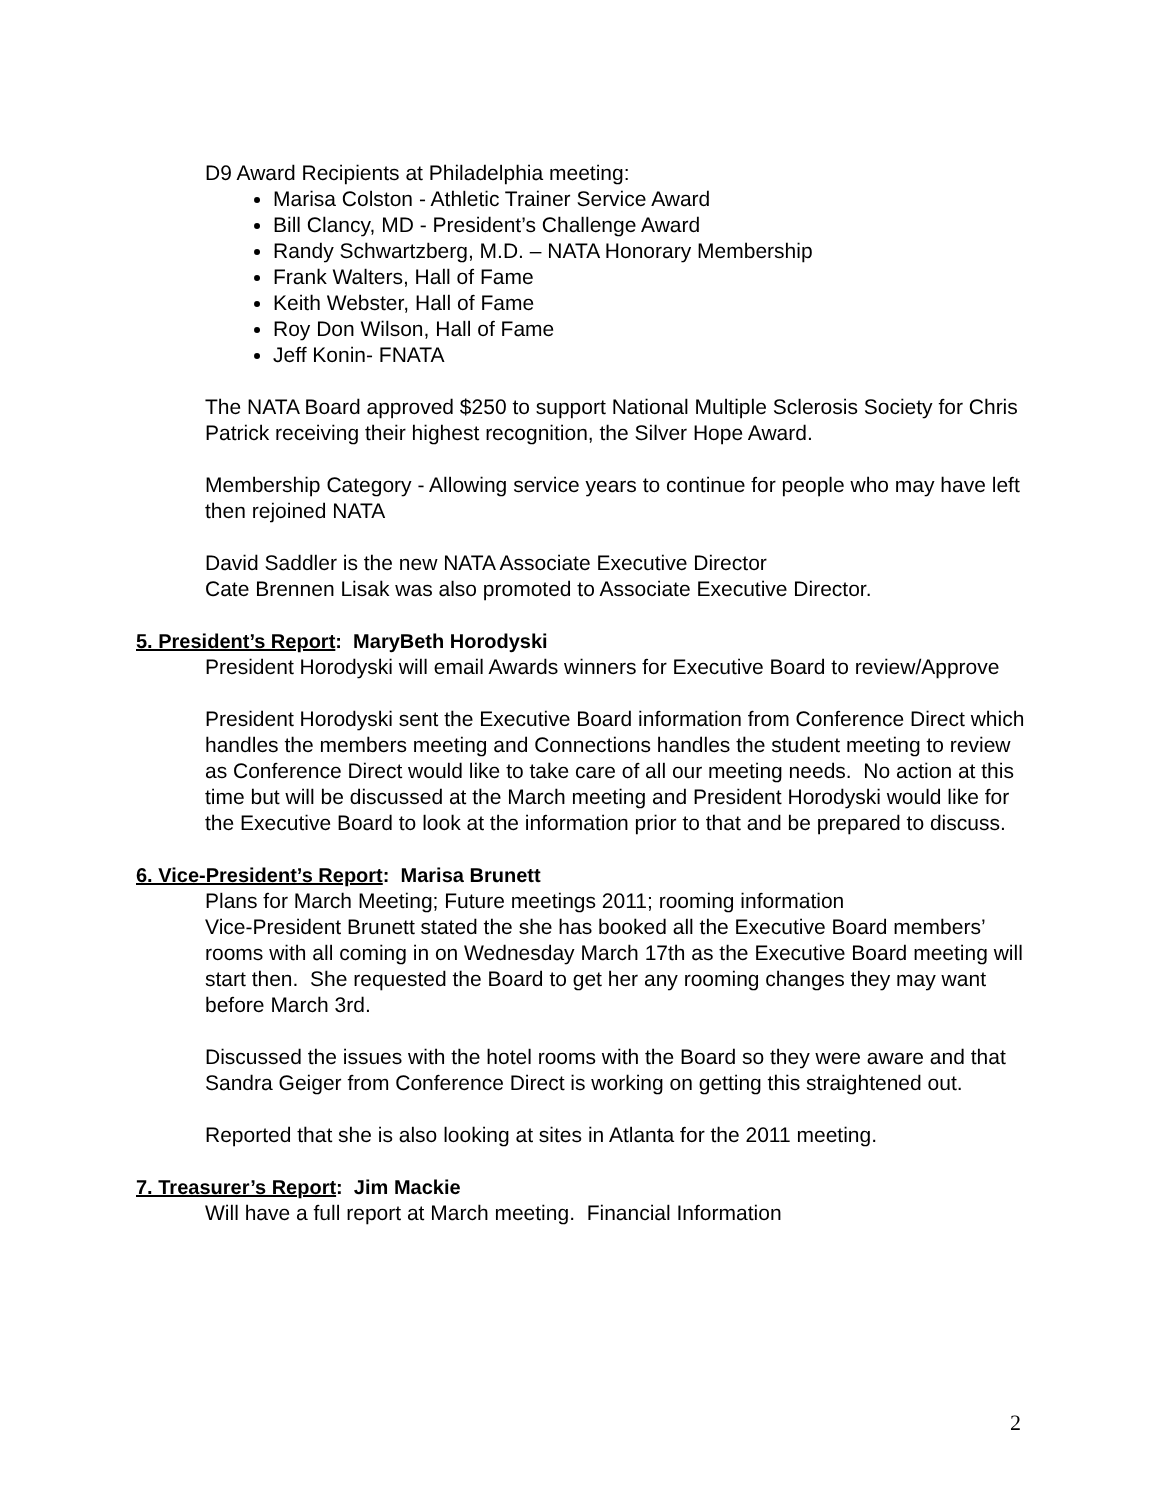D9 Award Recipients at Philadelphia meeting:
Marisa Colston - Athletic Trainer Service Award
Bill Clancy, MD - President’s Challenge Award
Randy Schwartzberg, M.D. – NATA Honorary Membership
Frank Walters, Hall of Fame
Keith Webster, Hall of Fame
Roy Don Wilson, Hall of Fame
Jeff Konin- FNATA
The NATA Board approved $250 to support National Multiple Sclerosis Society for Chris Patrick receiving their highest recognition, the Silver Hope Award.
Membership Category - Allowing service years to continue for people who may have left then rejoined NATA
David Saddler is the new NATA Associate Executive Director
Cate Brennen Lisak was also promoted to Associate Executive Director.
5. President’s Report: MaryBeth Horodyski
President Horodyski will email Awards winners for Executive Board to review/Approve
President Horodyski sent the Executive Board information from Conference Direct which handles the members meeting and Connections handles the student meeting to review as Conference Direct would like to take care of all our meeting needs. No action at this time but will be discussed at the March meeting and President Horodyski would like for the Executive Board to look at the information prior to that and be prepared to discuss.
6. Vice-President’s Report: Marisa Brunett
Plans for March Meeting; Future meetings 2011; rooming information
Vice-President Brunett stated the she has booked all the Executive Board members’ rooms with all coming in on Wednesday March 17th as the Executive Board meeting will start then. She requested the Board to get her any rooming changes they may want before March 3rd.
Discussed the issues with the hotel rooms with the Board so they were aware and that Sandra Geiger from Conference Direct is working on getting this straightened out.
Reported that she is also looking at sites in Atlanta for the 2011 meeting.
7. Treasurer’s Report: Jim Mackie
Will have a full report at March meeting. Financial Information
2